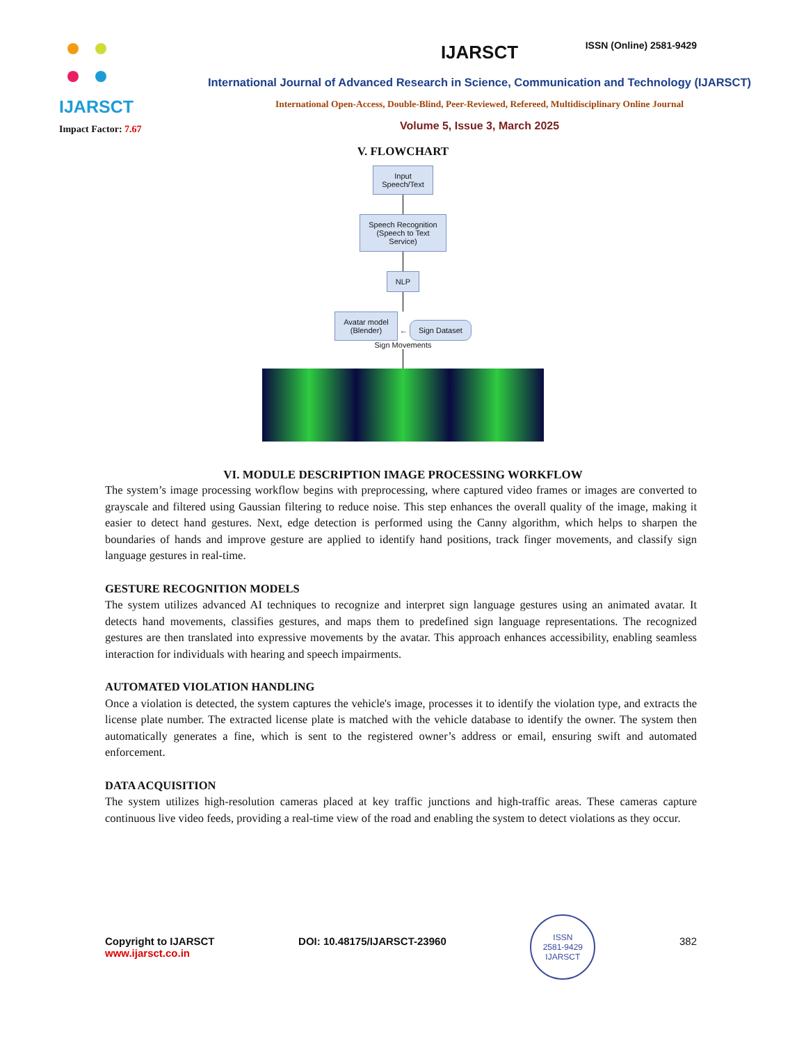ISSN (Online) 2581-9429
IJARSCT
Impact Factor: 7.67
IJARSCT
International Journal of Advanced Research in Science, Communication and Technology (IJARSCT)
International Open-Access, Double-Blind, Peer-Reviewed, Refereed, Multidisciplinary Online Journal
Volume 5, Issue 3, March 2025
V. FLOWCHART
Input
Speech/Text
Speech Recognition
(Speech to Text
Service)
NLP
Avatar model
(Blender) ← Sign Dataset
Sign Movements
VI. MODULE DESCRIPTION IMAGE PROCESSING WORKFLOW
The system’s image processing workflow begins with preprocessing, where captured video frames or images are converted to grayscale and filtered using Gaussian filtering to reduce noise. This step enhances the overall quality of the image, making it easier to detect hand gestures. Next, edge detection is performed using the Canny algorithm, which helps to sharpen the boundaries of hands and improve gesture are applied to identify hand positions, track finger movements, and classify sign language gestures in real-time.
GESTURE RECOGNITION MODELS
The system utilizes advanced AI techniques to recognize and interpret sign language gestures using an animated avatar. It detects hand movements, classifies gestures, and maps them to predefined sign language representations. The recognized gestures are then translated into expressive movements by the avatar. This approach enhances accessibility, enabling seamless interaction for individuals with hearing and speech impairments.
AUTOMATED VIOLATION HANDLING
Once a violation is detected, the system captures the vehicle's image, processes it to identify the violation type, and extracts the license plate number. The extracted license plate is matched with the vehicle database to identify the owner. The system then automatically generates a fine, which is sent to the registered owner’s address or email, ensuring swift and automated enforcement.
DATA ACQUISITION
The system utilizes high-resolution cameras placed at key traffic junctions and high-traffic areas. These cameras capture continuous live video feeds, providing a real-time view of the road and enabling the system to detect violations as they occur.
Copyright to IJARSCT
www.ijarsct.co.in
DOI: 10.48175/IJARSCT-23960
ISSN
2581-9429
IJARSCT
382